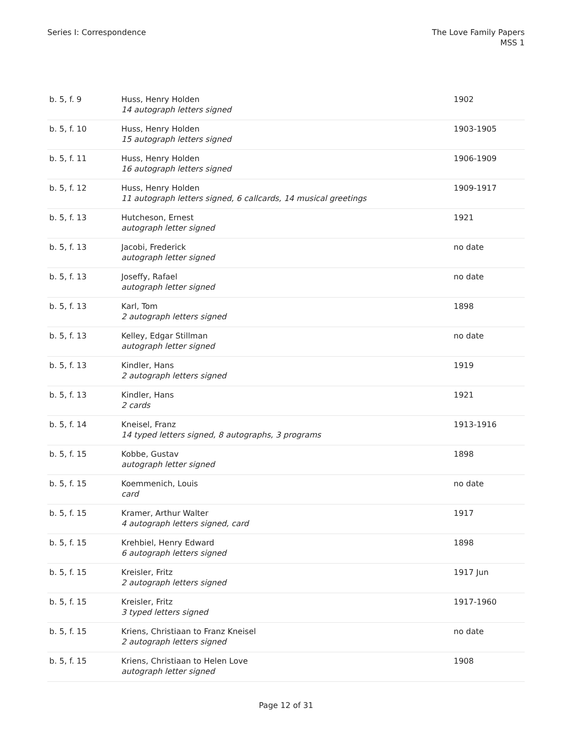Series I: Correspondence The Love Family Papers
MSS 1
| b. 5, f. 9 | Huss, Henry Holden 14 autograph letters signed | 1902 |
| b. 5, f. 10 | Huss, Henry Holden 15 autograph letters signed | 1903-1905 |
| b. 5, f. 11 | Huss, Henry Holden 16 autograph letters signed | 1906-1909 |
| b. 5, f. 12 | Huss, Henry Holden 11 autograph letters signed, 6 callcards, 14 musical greetings | 1909-1917 |
| b. 5, f. 13 | Hutcheson, Ernest autograph letter signed | 1921 |
| b. 5, f. 13 | Jacobi, Frederick autograph letter signed | no date |
| b. 5, f. 13 | Joseffy, Rafael autograph letter signed | no date |
| b. 5, f. 13 | Karl, Tom 2 autograph letters signed | 1898 |
| b. 5, f. 13 | Kelley, Edgar Stillman autograph letter signed | no date |
| b. 5, f. 13 | Kindler, Hans 2 autograph letters signed | 1919 |
| b. 5, f. 13 | Kindler, Hans 2 cards | 1921 |
| b. 5, f. 14 | Kneisel, Franz 14 typed letters signed, 8 autographs, 3 programs | 1913-1916 |
| b. 5, f. 15 | Kobbe, Gustav autograph letter signed | 1898 |
| b. 5, f. 15 | Koemmenich, Louis card | no date |
| b. 5, f. 15 | Kramer, Arthur Walter 4 autograph letters signed, card | 1917 |
| b. 5, f. 15 | Krehbiel, Henry Edward 6 autograph letters signed | 1898 |
| b. 5, f. 15 | Kreisler, Fritz 2 autograph letters signed | 1917 Jun |
| b. 5, f. 15 | Kreisler, Fritz 3 typed letters signed | 1917-1960 |
| b. 5, f. 15 | Kriens, Christiaan to Franz Kneisel 2 autograph letters signed | no date |
| b. 5, f. 15 | Kriens, Christiaan to Helen Love autograph letter signed | 1908 |
Page 12 of 31